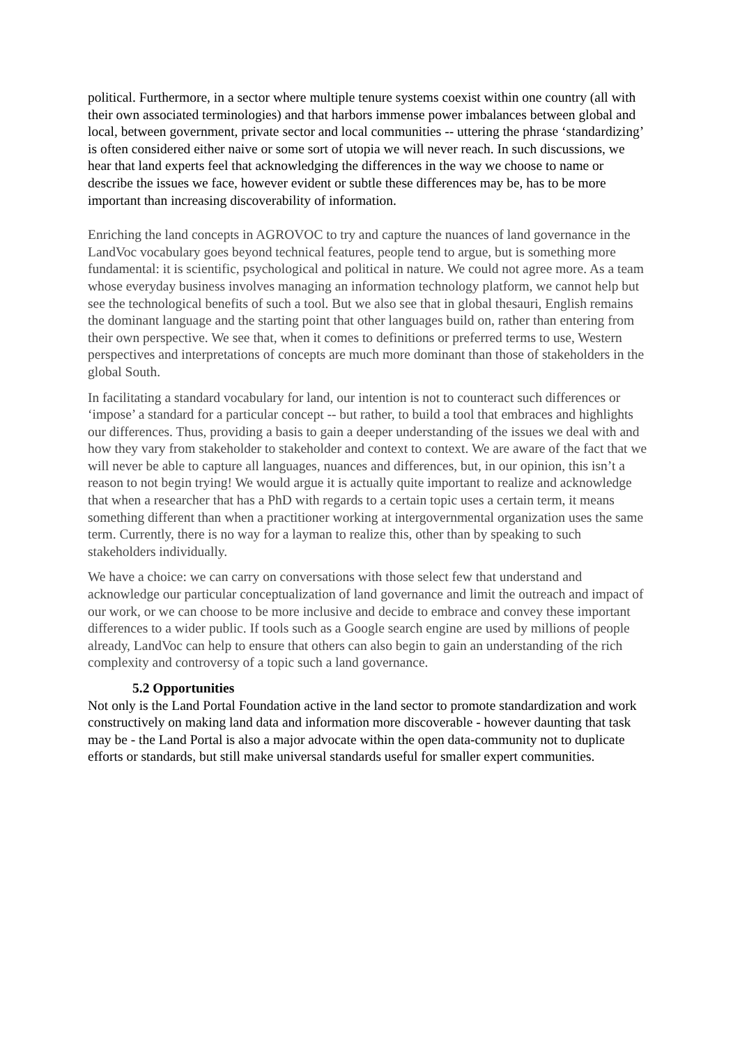political. Furthermore, in a sector where multiple tenure systems coexist within one country (all with their own associated terminologies) and that harbors immense power imbalances between global and local, between government, private sector and local communities -- uttering the phrase ‘standardizing’ is often considered either naive or some sort of utopia we will never reach. In such discussions, we hear that land experts feel that acknowledging the differences in the way we choose to name or describe the issues we face, however evident or subtle these differences may be, has to be more important than increasing discoverability of information.
Enriching the land concepts in AGROVOC to try and capture the nuances of land governance in the LandVoc vocabulary goes beyond technical features, people tend to argue, but is something more fundamental: it is scientific, psychological and political in nature. We could not agree more. As a team whose everyday business involves managing an information technology platform, we cannot help but see the technological benefits of such a tool. But we also see that in global thesauri, English remains the dominant language and the starting point that other languages build on, rather than entering from their own perspective. We see that, when it comes to definitions or preferred terms to use, Western perspectives and interpretations of concepts are much more dominant than those of stakeholders in the global South.
In facilitating a standard vocabulary for land, our intention is not to counteract such differences or ‘impose’ a standard for a particular concept -- but rather, to build a tool that embraces and highlights our differences. Thus, providing a basis to gain a deeper understanding of the issues we deal with and how they vary from stakeholder to stakeholder and context to context. We are aware of the fact that we will never be able to capture all languages, nuances and differences, but, in our opinion, this isn’t a reason to not begin trying! We would argue it is actually quite important to realize and acknowledge that when a researcher that has a PhD with regards to a certain topic uses a certain term, it means something different than when a practitioner working at intergovernmental organization uses the same term. Currently, there is no way for a layman to realize this, other than by speaking to such stakeholders individually.
We have a choice: we can carry on conversations with those select few that understand and acknowledge our particular conceptualization of land governance and limit the outreach and impact of our work, or we can choose to be more inclusive and decide to embrace and convey these important differences to a wider public. If tools such as a Google search engine are used by millions of people already, LandVoc can help to ensure that others can also begin to gain an understanding of the rich complexity and controversy of a topic such a land governance.
5.2 Opportunities
Not only is the Land Portal Foundation active in the land sector to promote standardization and work constructively on making land data and information more discoverable - however daunting that task may be - the Land Portal is also a major advocate within the open data-community not to duplicate efforts or standards, but still make universal standards useful for smaller expert communities.